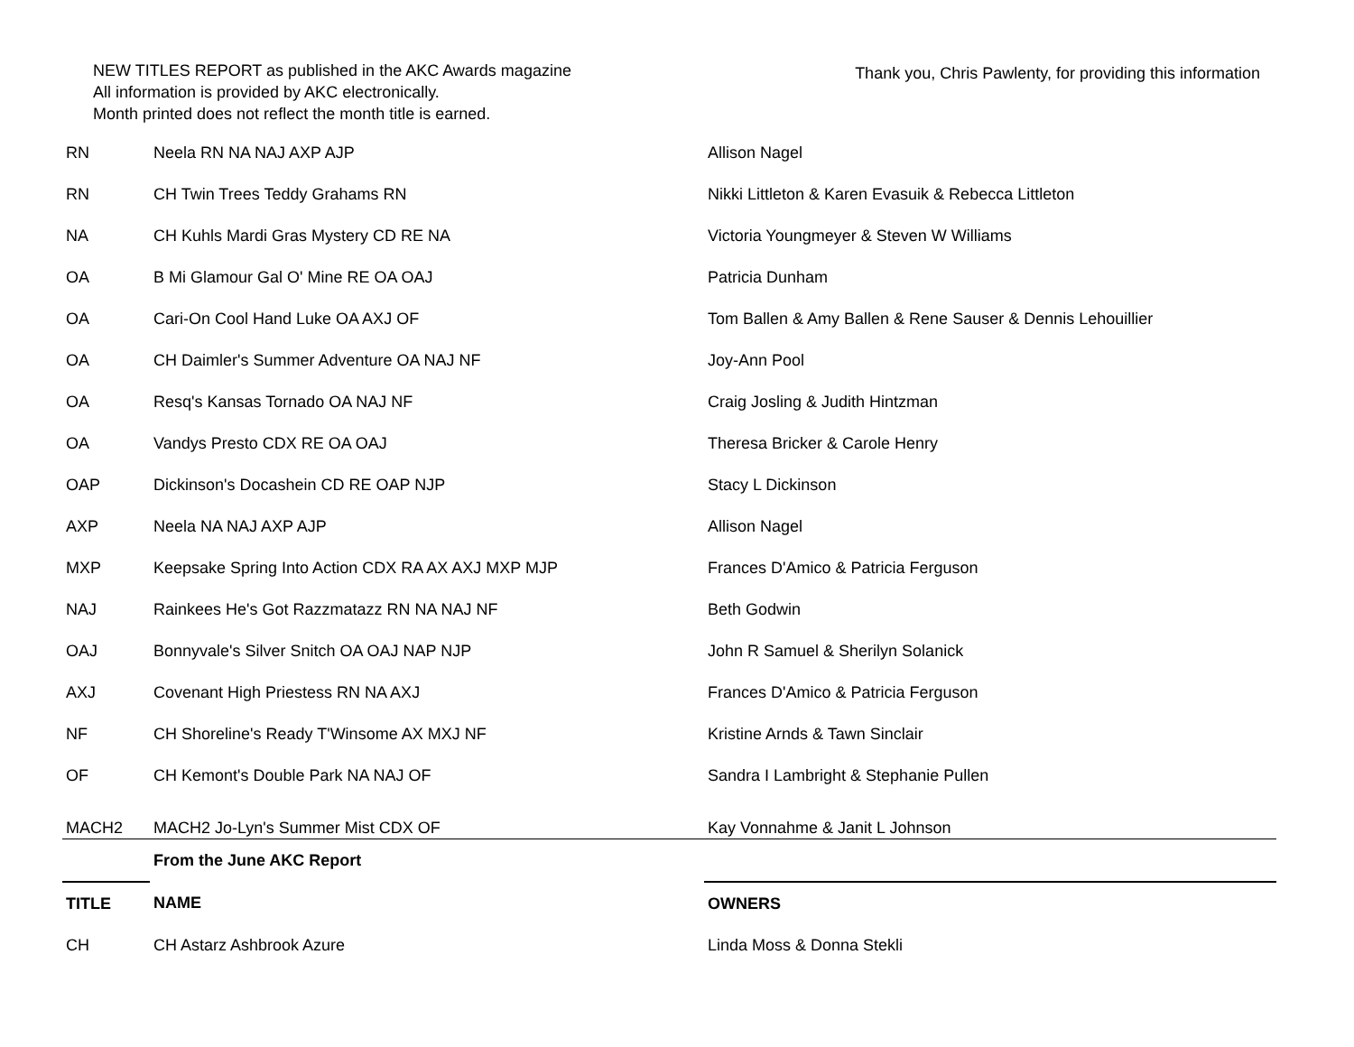NEW TITLES REPORT as published in the AKC Awards magazine
All information is provided by AKC electronically.
Month printed does not reflect the month title is earned.
Thank you, Chris Pawlenty, for providing this information
| RN | Neela RN NA NAJ AXP AJP | Allison Nagel |
| RN | CH Twin Trees Teddy Grahams RN | Nikki Littleton & Karen Evasuik & Rebecca Littleton |
| NA | CH Kuhls Mardi Gras Mystery CD RE NA | Victoria Youngmeyer & Steven W Williams |
| OA | B Mi Glamour Gal O' Mine RE OA OAJ | Patricia Dunham |
| OA | Cari-On Cool Hand Luke OA AXJ OF | Tom Ballen & Amy Ballen & Rene Sauser & Dennis Lehouillier |
| OA | CH Daimler's Summer Adventure OA NAJ NF | Joy-Ann Pool |
| OA | Resq's Kansas Tornado OA NAJ NF | Craig Josling & Judith Hintzman |
| OA | Vandys Presto CDX RE OA OAJ | Theresa Bricker & Carole Henry |
| OAP | Dickinson's Docashein CD RE OAP NJP | Stacy L Dickinson |
| AXP | Neela NA NAJ AXP AJP | Allison Nagel |
| MXP | Keepsake Spring Into Action CDX RA AX AXJ MXP MJP | Frances D'Amico & Patricia Ferguson |
| NAJ | Rainkees He's Got Razzmatazz RN NA NAJ NF | Beth Godwin |
| OAJ | Bonnyvale's Silver Snitch OA OAJ NAP NJP | John R Samuel & Sherilyn Solanick |
| AXJ | Covenant High Priestess RN NA AXJ | Frances D'Amico & Patricia Ferguson |
| NF | CH Shoreline's Ready T'Winsome AX MXJ NF | Kristine Arnds & Tawn Sinclair |
| OF | CH Kemont's Double Park NA NAJ OF | Sandra I Lambright & Stephanie Pullen |
| MACH2 | MACH2 Jo-Lyn's Summer Mist CDX OF | Kay Vonnahme & Janit L Johnson |
| | From the June AKC Report | |
| TITLE | NAME | OWNERS |
| CH | CH Astarz Ashbrook Azure | Linda Moss & Donna Stekli |